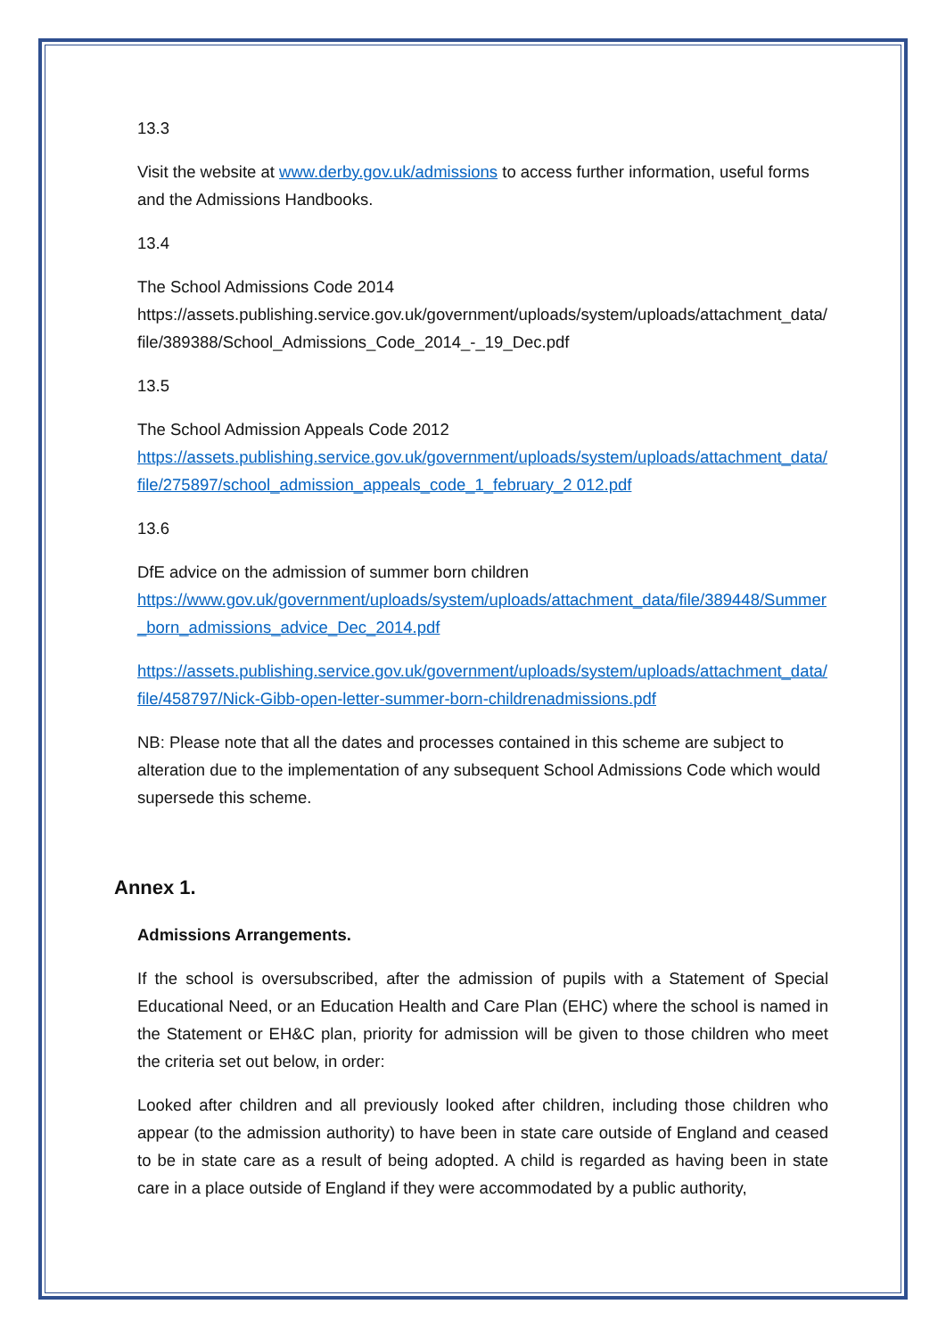13.3
Visit the website at www.derby.gov.uk/admissions to access further information, useful forms and the Admissions Handbooks.
13.4
The School Admissions Code 2014
https://assets.publishing.service.gov.uk/government/uploads/system/uploads/attachment_data/file/389388/School_Admissions_Code_2014_-_19_Dec.pdf
13.5
The School Admission Appeals Code 2012
https://assets.publishing.service.gov.uk/government/uploads/system/uploads/attachment_data/file/275897/school_admission_appeals_code_1_february_2 012.pdf
13.6
DfE advice on the admission of summer born children
https://www.gov.uk/government/uploads/system/uploads/attachment_data/file/389448/Summer_born_admissions_advice_Dec_2014.pdf
https://assets.publishing.service.gov.uk/government/uploads/system/uploads/attachment_data/file/458797/Nick-Gibb-open-letter-summer-born-childrenadmissions.pdf
NB: Please note that all the dates and processes contained in this scheme are subject to alteration due to the implementation of any subsequent School Admissions Code which would supersede this scheme.
Annex 1.
Admissions Arrangements.
If the school is oversubscribed, after the admission of pupils with a Statement of Special Educational Need, or an Education Health and Care Plan (EHC) where the school is named in the Statement or EH&C plan, priority for admission will be given to those children who meet the criteria set out below, in order:
Looked after children and all previously looked after children, including those children who appear (to the admission authority) to have been in state care outside of England and ceased to be in state care as a result of being adopted. A child is regarded as having been in state care in a place outside of England if they were accommodated by a public authority,